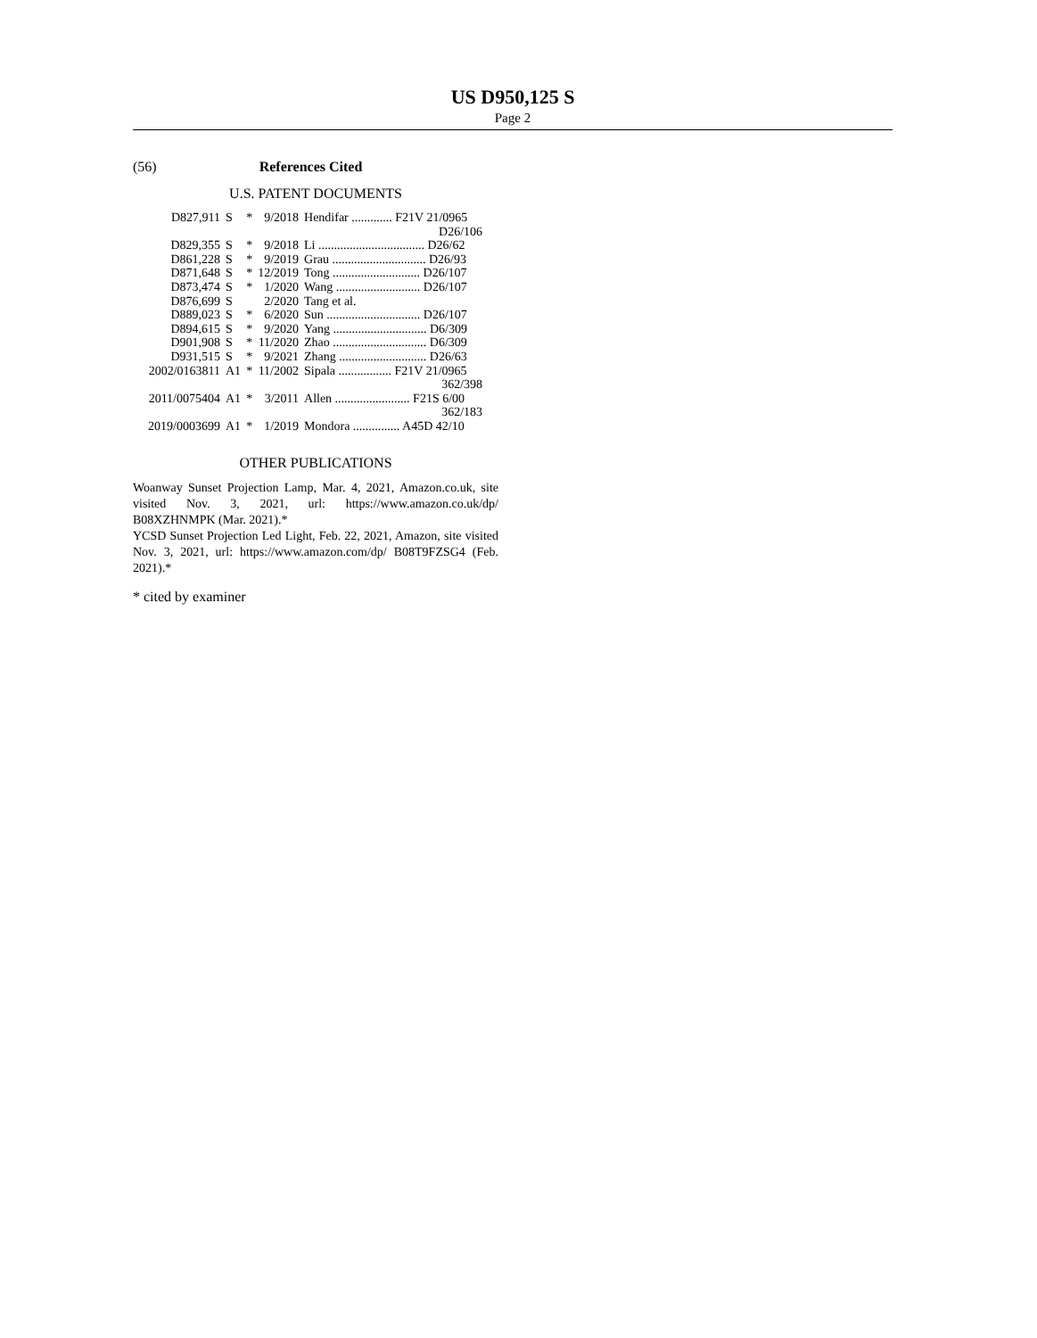US D950,125 S
Page 2
(56) References Cited
U.S. PATENT DOCUMENTS
| D827,911 | S | * | 9/2018 | Hendifar ............. F21V 21/0965 D26/106 |
| D829,355 | S | * | 9/2018 | Li .................................. D26/62 |
| D861,228 | S | * | 9/2019 | Grau .............................. D26/93 |
| D871,648 | S | * | 12/2019 | Tong ............................ D26/107 |
| D873,474 | S | * | 1/2020 | Wang ........................... D26/107 |
| D876,699 | S | | 2/2020 | Tang et al. |
| D889,023 | S | * | 6/2020 | Sun .............................. D26/107 |
| D894,615 | S | * | 9/2020 | Yang .............................. D6/309 |
| D901,908 | S | * | 11/2020 | Zhao .............................. D6/309 |
| D931,515 | S | * | 9/2021 | Zhang ............................ D26/63 |
| 2002/0163811 | A1 | * | 11/2002 | Sipala ................. F21V 21/0965 362/398 |
| 2011/0075404 | A1 | * | 3/2011 | Allen ........................ F21S 6/00 362/183 |
| 2019/0003699 | A1 | * | 1/2019 | Mondora ............... A45D 42/10 |
OTHER PUBLICATIONS
Woanway Sunset Projection Lamp, Mar. 4, 2021, Amazon.co.uk, site visited Nov. 3, 2021, url: https://www.amazon.co.uk/dp/ B08XZHNMPK (Mar. 2021).*
YCSD Sunset Projection Led Light, Feb. 22, 2021, Amazon, site visited Nov. 3, 2021, url: https://www.amazon.com/dp/ B08T9FZSG4 (Feb. 2021).*
* cited by examiner